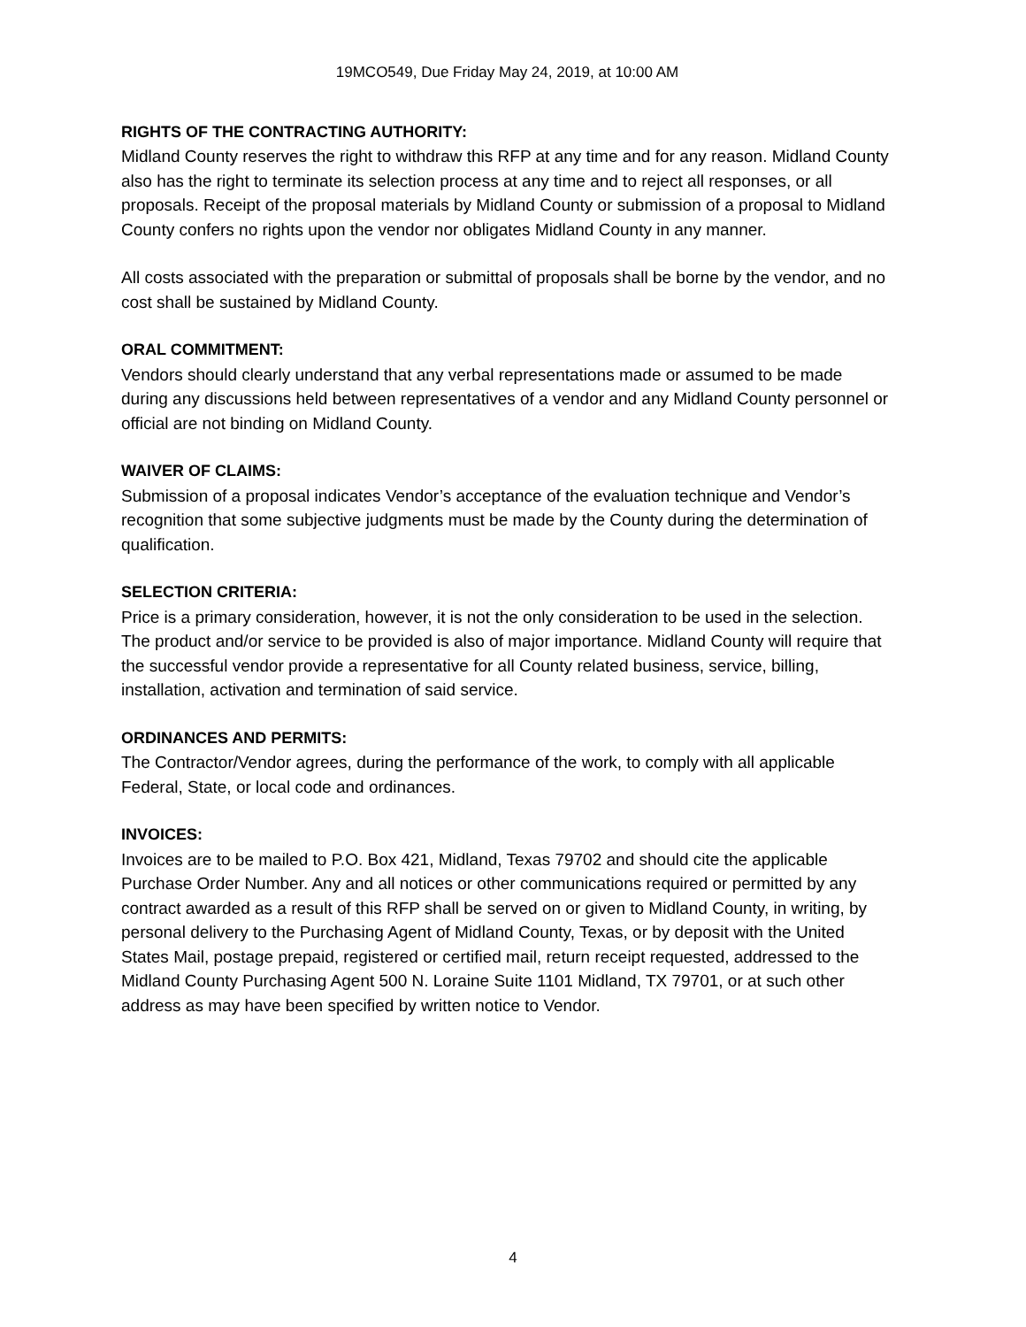19MCO549, Due Friday May 24, 2019, at 10:00 AM
RIGHTS OF THE CONTRACTING AUTHORITY:
Midland County reserves the right to withdraw this RFP at any time and for any reason. Midland County also has the right to terminate its selection process at any time and to reject all responses, or all proposals. Receipt of the proposal materials by Midland County or submission of a proposal to Midland County confers no rights upon the vendor nor obligates Midland County in any manner.
All costs associated with the preparation or submittal of proposals shall be borne by the vendor, and no cost shall be sustained by Midland County.
ORAL COMMITMENT:
Vendors should clearly understand that any verbal representations made or assumed to be made during any discussions held between representatives of a vendor and any Midland County personnel or official are not binding on Midland County.
WAIVER OF CLAIMS:
Submission of a proposal indicates Vendor’s acceptance of the evaluation technique and Vendor’s recognition that some subjective judgments must be made by the County during the determination of qualification.
SELECTION CRITERIA:
Price is a primary consideration, however, it is not the only consideration to be used in the selection. The product and/or service to be provided is also of major importance. Midland County will require that the successful vendor provide a representative for all County related business, service, billing, installation, activation and termination of said service.
ORDINANCES AND PERMITS:
The Contractor/Vendor agrees, during the performance of the work, to comply with all applicable Federal, State, or local code and ordinances.
INVOICES:
Invoices are to be mailed to P.O. Box 421, Midland, Texas 79702 and should cite the applicable Purchase Order Number. Any and all notices or other communications required or permitted by any contract awarded as a result of this RFP shall be served on or given to Midland County, in writing, by personal delivery to the Purchasing Agent of Midland County, Texas, or by deposit with the United States Mail, postage prepaid, registered or certified mail, return receipt requested, addressed to the Midland County Purchasing Agent 500 N. Loraine Suite 1101 Midland, TX 79701, or at such other address as may have been specified by written notice to Vendor.
4